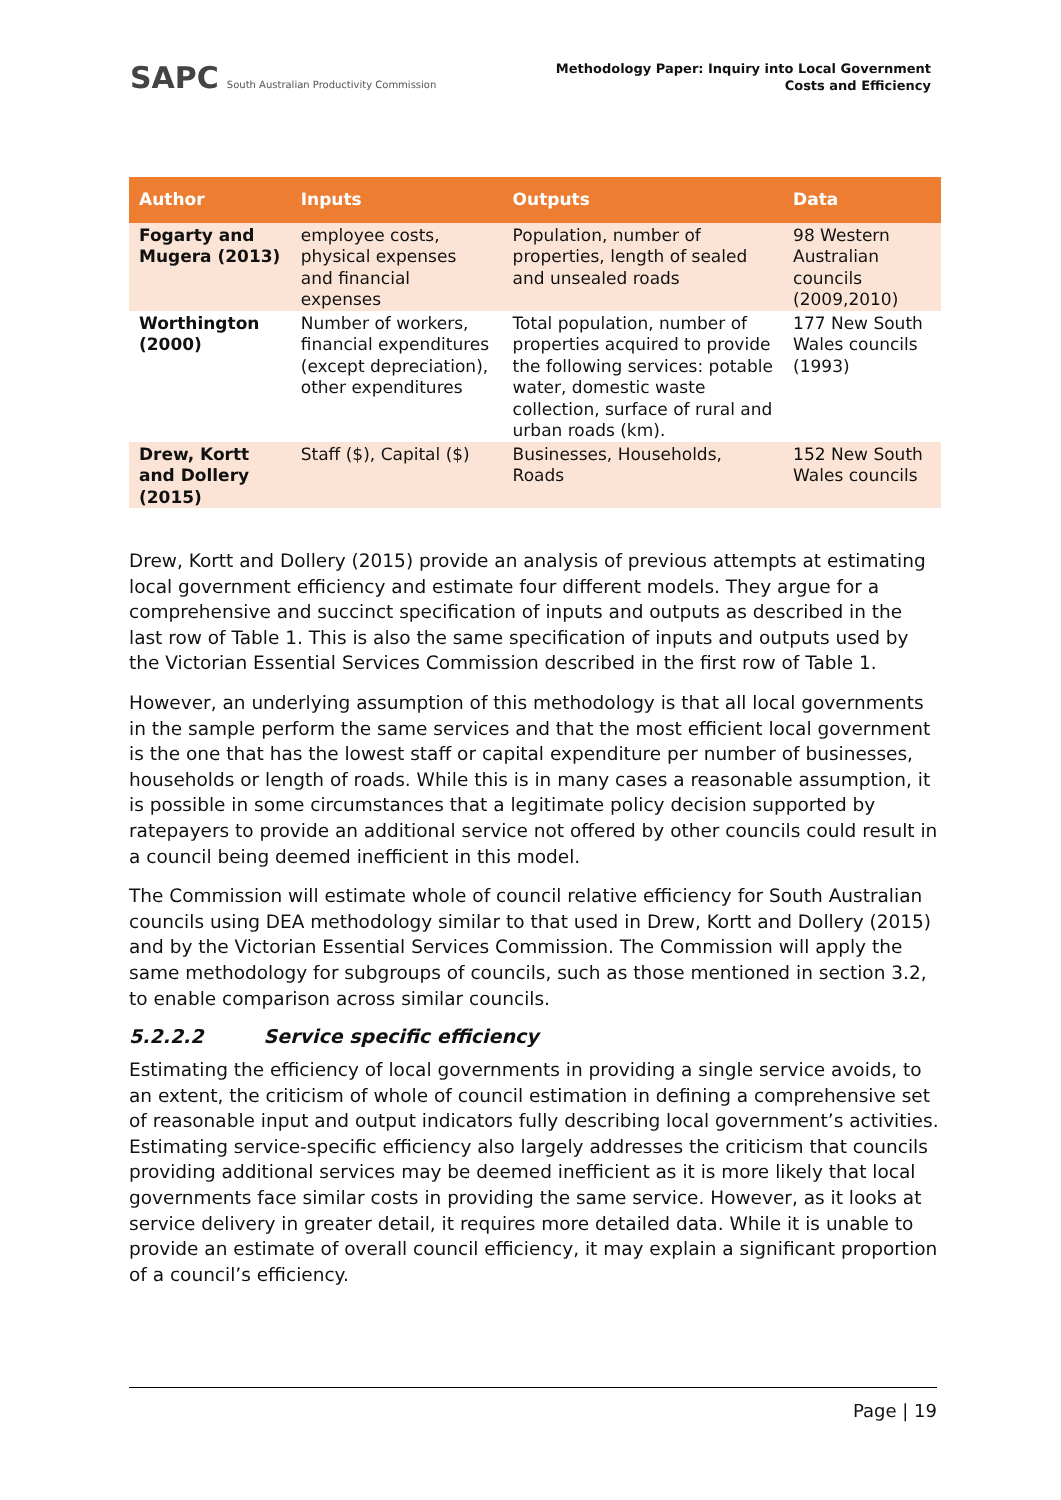SAPC South Australian Productivity Commission
Methodology Paper: Inquiry into Local Government
Costs and Efficiency
| Author | Inputs | Outputs | Data |
| --- | --- | --- | --- |
| Fogarty and Mugera (2013) | employee costs, physical expenses and financial expenses | Population, number of properties, length of sealed and unsealed roads | 98 Western Australian councils (2009,2010) |
| Worthington (2000) | Number of workers, financial expenditures (except depreciation), other expenditures | Total population, number of properties acquired to provide the following services: potable water, domestic waste collection, surface of rural and urban roads (km). | 177 New South Wales councils (1993) |
| Drew, Kortt and Dollery (2015) | Staff ($), Capital ($) | Businesses, Households, Roads | 152 New South Wales councils |
Drew, Kortt and Dollery (2015) provide an analysis of previous attempts at estimating local government efficiency and estimate four different models. They argue for a comprehensive and succinct specification of inputs and outputs as described in the last row of Table 1. This is also the same specification of inputs and outputs used by the Victorian Essential Services Commission described in the first row of Table 1.
However, an underlying assumption of this methodology is that all local governments in the sample perform the same services and that the most efficient local government is the one that has the lowest staff or capital expenditure per number of businesses, households or length of roads. While this is in many cases a reasonable assumption, it is possible in some circumstances that a legitimate policy decision supported by ratepayers to provide an additional service not offered by other councils could result in a council being deemed inefficient in this model.
The Commission will estimate whole of council relative efficiency for South Australian councils using DEA methodology similar to that used in Drew, Kortt and Dollery (2015) and by the Victorian Essential Services Commission. The Commission will apply the same methodology for subgroups of councils, such as those mentioned in section 3.2, to enable comparison across similar councils.
5.2.2.2 Service specific efficiency
Estimating the efficiency of local governments in providing a single service avoids, to an extent, the criticism of whole of council estimation in defining a comprehensive set of reasonable input and output indicators fully describing local government’s activities. Estimating service-specific efficiency also largely addresses the criticism that councils providing additional services may be deemed inefficient as it is more likely that local governments face similar costs in providing the same service. However, as it looks at service delivery in greater detail, it requires more detailed data. While it is unable to provide an estimate of overall council efficiency, it may explain a significant proportion of a council’s efficiency.
Page | 19